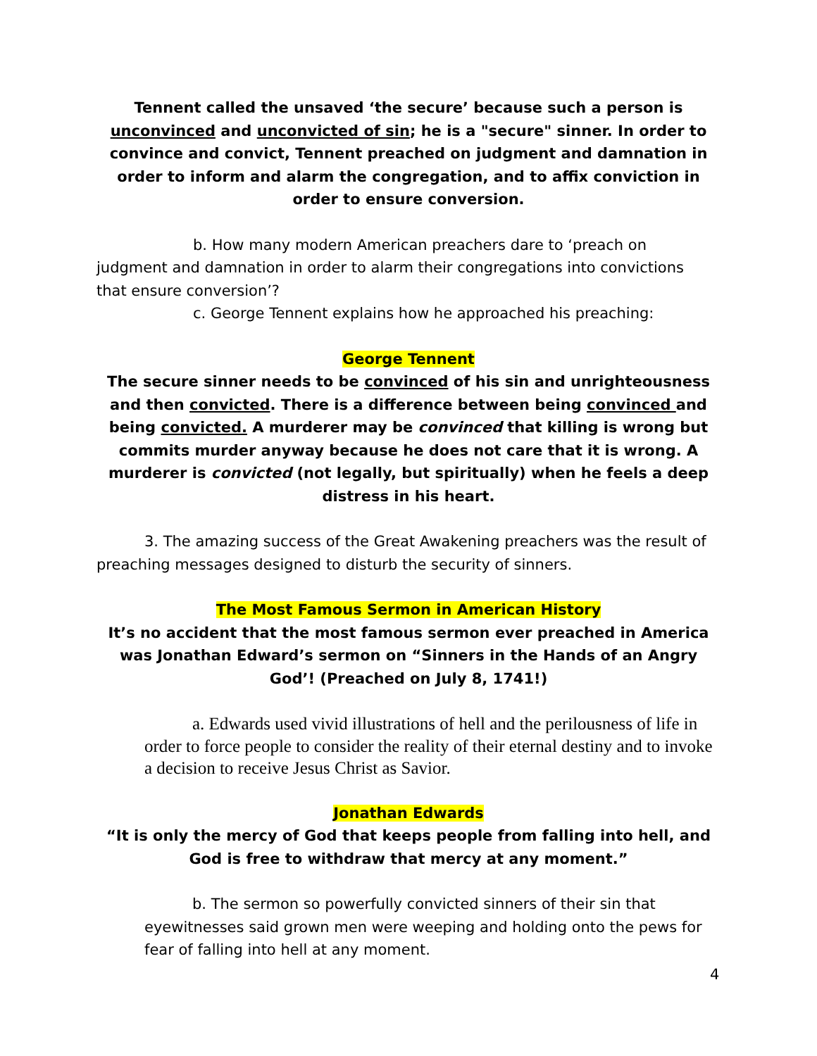Tennent called the unsaved ‘the secure’ because such a person is unconvinced and unconvicted of sin; he is a "secure" sinner. In order to convince and convict, Tennent preached on judgment and damnation in order to inform and alarm the congregation, and to affix conviction in order to ensure conversion.
b. How many modern American preachers dare to ‘preach on judgment and damnation in order to alarm their congregations into convictions that ensure conversion’?
c. George Tennent explains how he approached his preaching:
George Tennent
The secure sinner needs to be convinced of his sin and unrighteousness and then convicted. There is a difference between being convinced and being convicted. A murderer may be convinced that killing is wrong but commits murder anyway because he does not care that it is wrong. A murderer is convicted (not legally, but spiritually) when he feels a deep distress in his heart.
3. The amazing success of the Great Awakening preachers was the result of preaching messages designed to disturb the security of sinners.
The Most Famous Sermon in American History
It’s no accident that the most famous sermon ever preached in America was Jonathan Edward’s sermon on “Sinners in the Hands of an Angry God’! (Preached on July 8, 1741!)
a. Edwards used vivid illustrations of hell and the perilousness of life in order to force people to consider the reality of their eternal destiny and to invoke a decision to receive Jesus Christ as Savior.
Jonathan Edwards
“It is only the mercy of God that keeps people from falling into hell, and God is free to withdraw that mercy at any moment.”
b. The sermon so powerfully convicted sinners of their sin that eyewitnesses said grown men were weeping and holding onto the pews for fear of falling into hell at any moment.
4